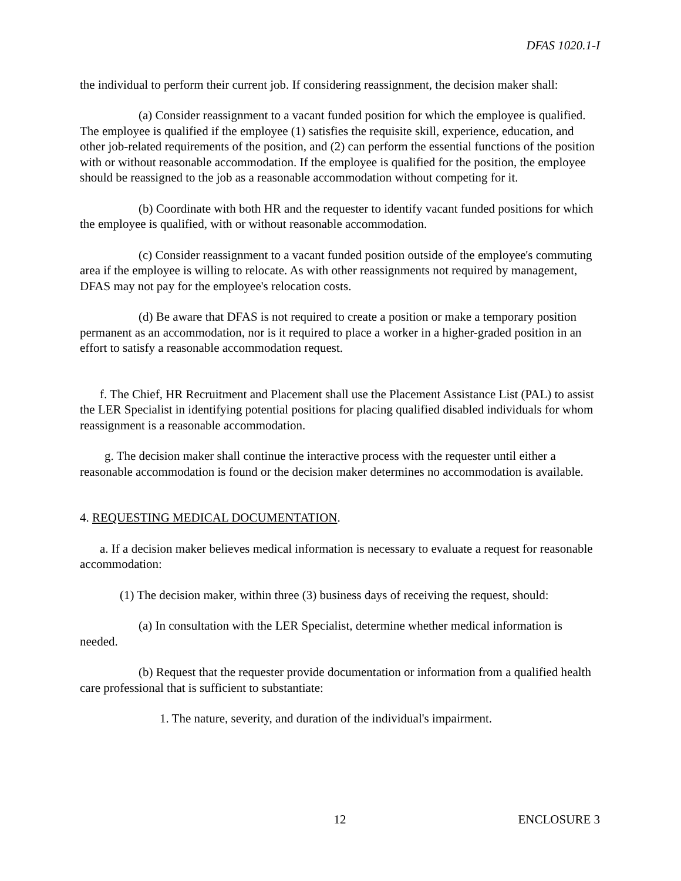DFAS 1020.1-I
the individual to perform their current job. If considering reassignment, the decision maker shall:
(a) Consider reassignment to a vacant funded position for which the employee is qualified. The employee is qualified if the employee (1) satisfies the requisite skill, experience, education, and other job-related requirements of the position, and (2) can perform the essential functions of the position with or without reasonable accommodation. If the employee is qualified for the position, the employee should be reassigned to the job as a reasonable accommodation without competing for it.
(b) Coordinate with both HR and the requester to identify vacant funded positions for which the employee is qualified, with or without reasonable accommodation.
(c) Consider reassignment to a vacant funded position outside of the employee's commuting area if the employee is willing to relocate. As with other reassignments not required by management, DFAS may not pay for the employee's relocation costs.
(d) Be aware that DFAS is not required to create a position or make a temporary position permanent as an accommodation, nor is it required to place a worker in a higher-graded position in an effort to satisfy a reasonable accommodation request.
f. The Chief, HR Recruitment and Placement shall use the Placement Assistance List (PAL) to assist the LER Specialist in identifying potential positions for placing qualified disabled individuals for whom reassignment is a reasonable accommodation.
g. The decision maker shall continue the interactive process with the requester until either a reasonable accommodation is found or the decision maker determines no accommodation is available.
4. REQUESTING MEDICAL DOCUMENTATION.
a. If a decision maker believes medical information is necessary to evaluate a request for reasonable accommodation:
(1) The decision maker, within three (3) business days of receiving the request, should:
(a) In consultation with the LER Specialist, determine whether medical information is needed.
(b) Request that the requester provide documentation or information from a qualified health care professional that is sufficient to substantiate:
1. The nature, severity, and duration of the individual's impairment.
12 ENCLOSURE 3